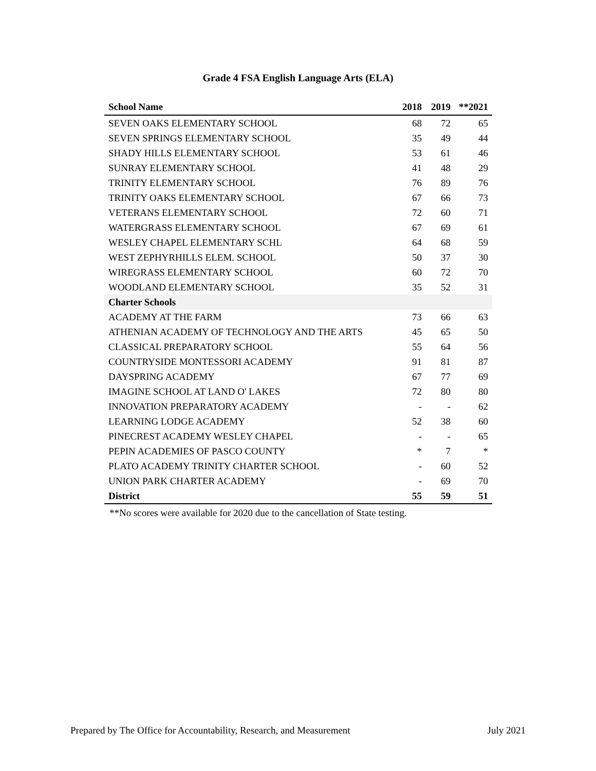Grade 4 FSA English Language Arts (ELA)
| School Name | 2018 | 2019 | **2021 |
| --- | --- | --- | --- |
| SEVEN OAKS ELEMENTARY SCHOOL | 68 | 72 | 65 |
| SEVEN SPRINGS ELEMENTARY SCHOOL | 35 | 49 | 44 |
| SHADY HILLS ELEMENTARY SCHOOL | 53 | 61 | 46 |
| SUNRAY ELEMENTARY SCHOOL | 41 | 48 | 29 |
| TRINITY ELEMENTARY SCHOOL | 76 | 89 | 76 |
| TRINITY OAKS ELEMENTARY SCHOOL | 67 | 66 | 73 |
| VETERANS ELEMENTARY SCHOOL | 72 | 60 | 71 |
| WATERGRASS ELEMENTARY SCHOOL | 67 | 69 | 61 |
| WESLEY CHAPEL ELEMENTARY SCHL | 64 | 68 | 59 |
| WEST ZEPHYRHILLS ELEM. SCHOOL | 50 | 37 | 30 |
| WIREGRASS ELEMENTARY SCHOOL | 60 | 72 | 70 |
| WOODLAND ELEMENTARY SCHOOL | 35 | 52 | 31 |
| Charter Schools | | | |
| ACADEMY AT THE FARM | 73 | 66 | 63 |
| ATHENIAN ACADEMY OF TECHNOLOGY AND THE ARTS | 45 | 65 | 50 |
| CLASSICAL PREPARATORY SCHOOL | 55 | 64 | 56 |
| COUNTRYSIDE MONTESSORI ACADEMY | 91 | 81 | 87 |
| DAYSPRING ACADEMY | 67 | 77 | 69 |
| IMAGINE SCHOOL AT LAND O' LAKES | 72 | 80 | 80 |
| INNOVATION PREPARATORY ACADEMY | - | - | 62 |
| LEARNING LODGE ACADEMY | 52 | 38 | 60 |
| PINECREST ACADEMY WESLEY CHAPEL | - | - | 65 |
| PEPIN ACADEMIES OF PASCO COUNTY | * | 7 | * |
| PLATO ACADEMY TRINITY CHARTER SCHOOL | - | 60 | 52 |
| UNION PARK CHARTER ACADEMY | - | 69 | 70 |
| District | 55 | 59 | 51 |
**No scores were available for 2020 due to the cancellation of State testing.
Prepared by The Office for Accountability, Research, and Measurement July 2021